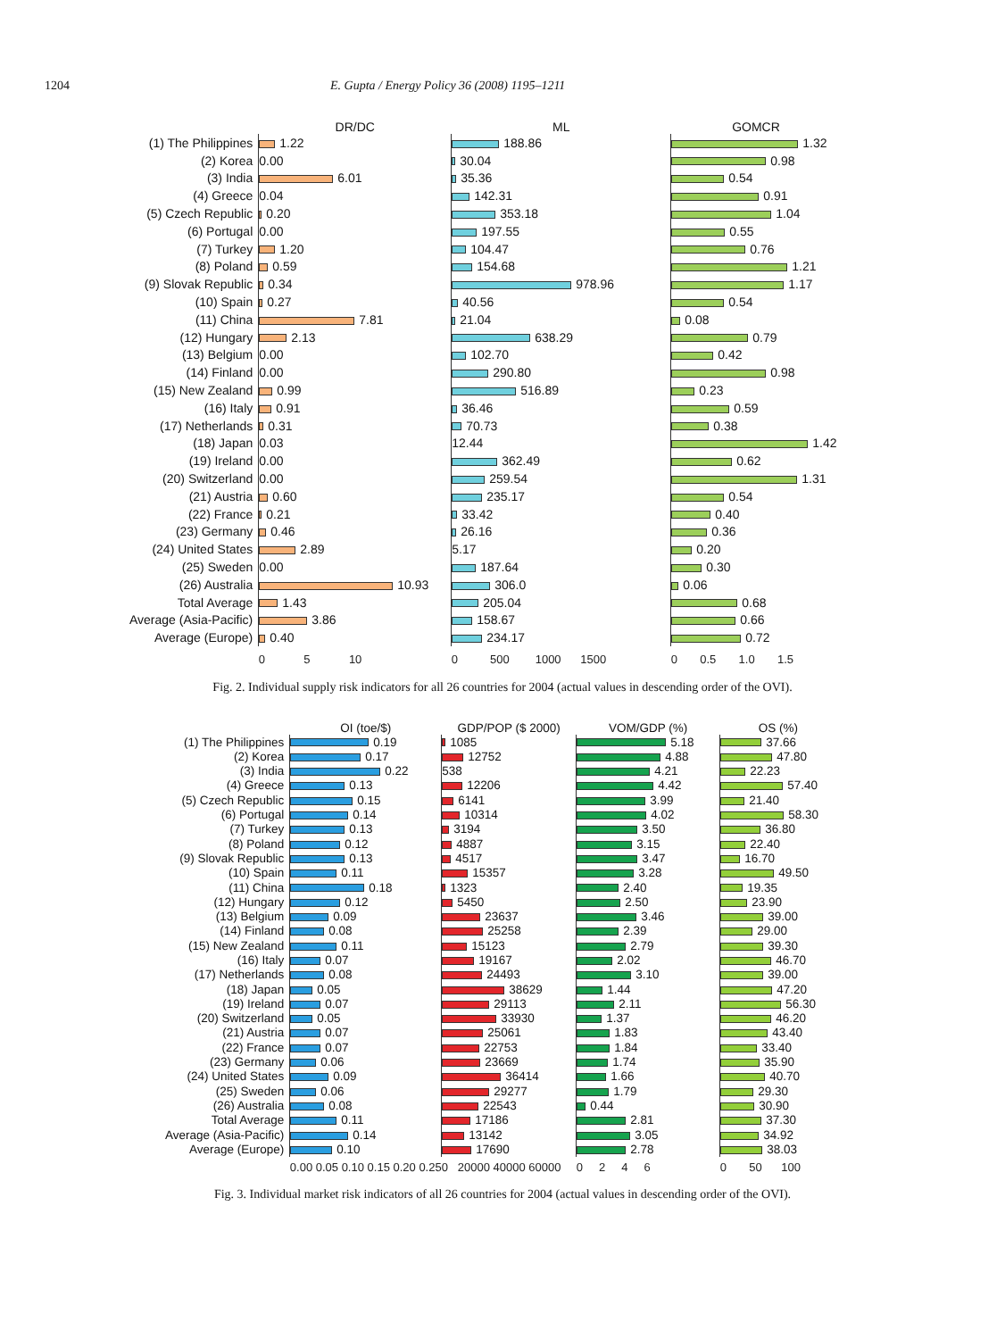1204 E. Gupta / Energy Policy 36 (2008) 1195–1211
| | DR/DC | ML | GOMCR |
| --- | --- | --- | --- |
| (1) The Philippines | 1.22 | 188.86 | 1.32 |
| (2) Korea | 0.00 | 30.04 | 0.98 |
| (3) India | 6.01 | 35.36 | 0.54 |
| (4) Greece | 0.04 | 142.31 | 0.91 |
| (5) Czech Republic | 0.20 | 353.18 | 1.04 |
| (6) Portugal | 0.00 | 197.55 | 0.55 |
| (7) Turkey | 1.20 | 104.47 | 0.76 |
| (8) Poland | 0.59 | 154.68 | 1.21 |
| (9) Slovak Republic | 0.34 | 978.96 | 1.17 |
| (10) Spain | 0.27 | 40.56 | 0.54 |
| (11) China | 7.81 | 21.04 | 0.08 |
| (12) Hungary | 2.13 | 638.29 | 0.79 |
| (13) Belgium | 0.00 | 102.70 | 0.42 |
| (14) Finland | 0.00 | 290.80 | 0.98 |
| (15) New Zealand | 0.99 | 516.89 | 0.23 |
| (16) Italy | 0.91 | 36.46 | 0.59 |
| (17) Netherlands | 0.31 | 70.73 | 0.38 |
| (18) Japan | 0.03 | 12.44 | 1.42 |
| (19) Ireland | 0.00 | 362.49 | 0.62 |
| (20) Switzerland | 0.00 | 259.54 | 1.31 |
| (21) Austria | 0.60 | 235.17 | 0.54 |
| (22) France | 0.21 | 33.42 | 0.40 |
| (23) Germany | 0.46 | 26.16 | 0.36 |
| (24) United States | 2.89 | 5.17 | 0.20 |
| (25) Sweden | 0.00 | 187.64 | 0.30 |
| (26) Australia | 10.93 | 306.0 | 0.06 |
| Total Average | 1.43 | 205.04 | 0.68 |
| Average (Asia-Pacific) | 3.86 | 158.67 | 0.66 |
| Average (Europe) | 0.40 | 234.17 | 0.72 |
| | 0 5 10 | 0 500 1000 1500 | 0 0.5 1.0 1.5 |
Fig. 2. Individual supply risk indicators for all 26 countries for 2004 (actual values in descending order of the OVI).
| | OI (toe/$) | GDP/POP ($ 2000) | VOM/GDP (%) | OS (%) |
| --- | --- | --- | --- | --- |
| (1) The Philippines | 0.19 | 1085 | 5.18 | 37.66 |
| (2) Korea | 0.17 | 12752 | 4.88 | 47.80 |
| (3) India | 0.22 | 538 | 4.21 | 22.23 |
| (4) Greece | 0.13 | 12206 | 4.42 | 57.40 |
| (5) Czech Republic | 0.15 | 6141 | 3.99 | 21.40 |
| (6) Portugal | 0.14 | 10314 | 4.02 | 58.30 |
| (7) Turkey | 0.13 | 3194 | 3.50 | 36.80 |
| (8) Poland | 0.12 | 4887 | 3.15 | 22.40 |
| (9) Slovak Republic | 0.13 | 4517 | 3.47 | 16.70 |
| (10) Spain | 0.11 | 15357 | 3.28 | 49.50 |
| (11) China | 0.18 | 1323 | 2.40 | 19.35 |
| (12) Hungary | 0.12 | 5450 | 2.50 | 23.90 |
| (13) Belgium | 0.09 | 23637 | 3.46 | 39.00 |
| (14) Finland | 0.08 | 25258 | 2.39 | 29.00 |
| (15) New Zealand | 0.11 | 15123 | 2.79 | 39.30 |
| (16) Italy | 0.07 | 19167 | 2.02 | 46.70 |
| (17) Netherlands | 0.08 | 24493 | 3.10 | 39.00 |
| (18) Japan | 0.05 | 38629 | 1.44 | 47.20 |
| (19) Ireland | 0.07 | 29113 | 2.11 | 56.30 |
| (20) Switzerland | 0.05 | 33930 | 1.37 | 46.20 |
| (21) Austria | 0.07 | 25061 | 1.83 | 43.40 |
| (22) France | 0.07 | 22753 | 1.84 | 33.40 |
| (23) Germany | 0.06 | 23669 | 1.74 | 35.90 |
| (24) United States | 0.09 | 36414 | 1.66 | 40.70 |
| (25) Sweden | 0.06 | 29277 | 1.79 | 29.30 |
| (26) Australia | 0.08 | 22543 | 0.44 | 30.90 |
| Total Average | 0.11 | 17186 | 2.81 | 37.30 |
| Average (Asia-Pacific) | 0.14 | 13142 | 3.05 | 34.92 |
| Average (Europe) | 0.10 | 17690 | 2.78 | 38.03 |
| | 0.00 0.05 0.10 0.15 0.20 0.25 | 0 20000 40000 60000 | 0 2 4 6 | 0 50 100 |
Fig. 3. Individual market risk indicators of all 26 countries for 2004 (actual values in descending order of the OVI).